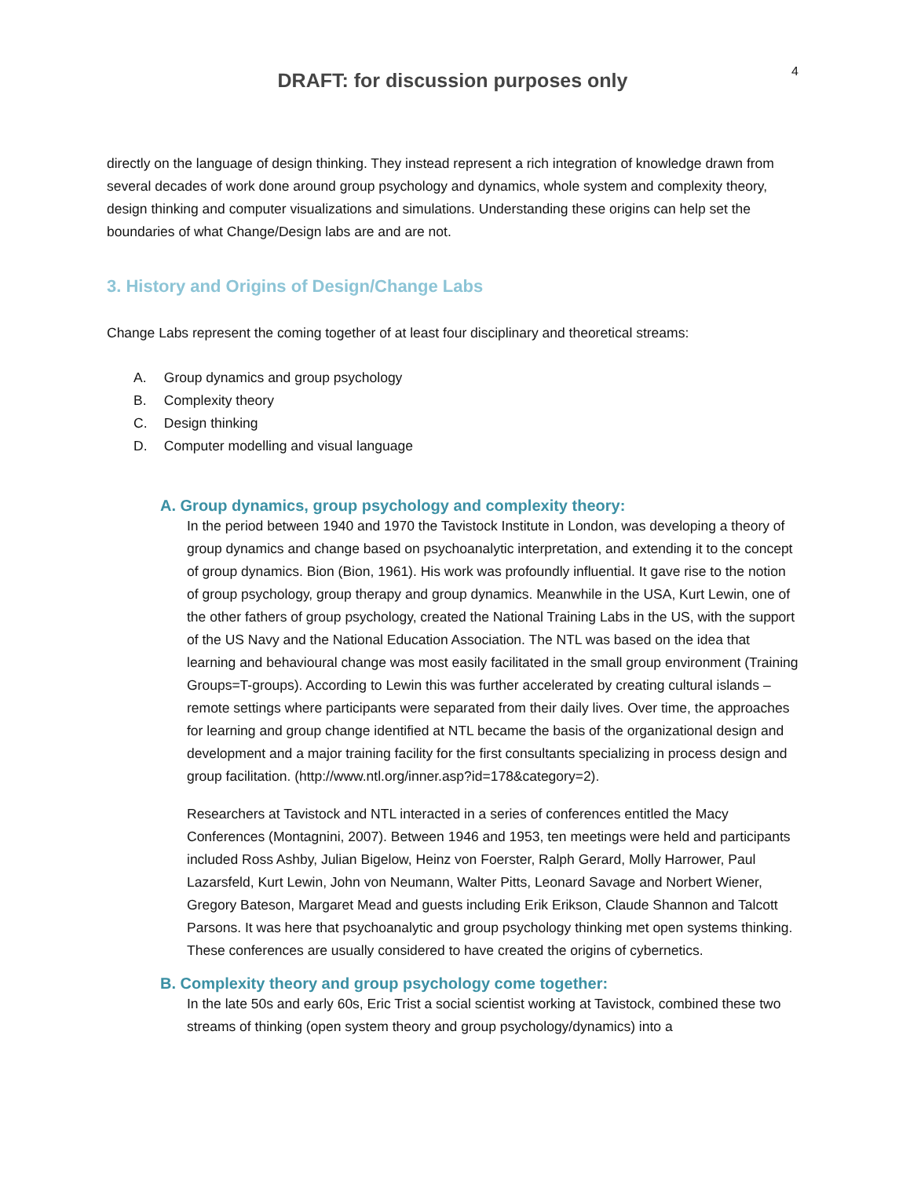DRAFT: for discussion purposes only
4
directly on the language of design thinking. They instead represent a rich integration of knowledge drawn from several decades of work done around group psychology and dynamics, whole system and complexity theory, design thinking and computer visualizations and simulations. Understanding these origins can help set the boundaries of what Change/Design labs are and are not.
3. History and Origins of Design/Change Labs
Change Labs represent the coming together of at least four disciplinary and theoretical streams:
A. Group dynamics and group psychology
B. Complexity theory
C. Design thinking
D. Computer modelling and visual language
A. Group dynamics, group psychology and complexity theory:
In the period between 1940 and 1970 the Tavistock Institute in London, was developing a theory of group dynamics and change based on psychoanalytic interpretation, and extending it to the concept of group dynamics. Bion (Bion, 1961). His work was profoundly influential. It gave rise to the notion of group psychology, group therapy and group dynamics. Meanwhile in the USA, Kurt Lewin, one of the other fathers of group psychology, created the National Training Labs in the US, with the support of the US Navy and the National Education Association. The NTL was based on the idea that learning and behavioural change was most easily facilitated in the small group environment (Training Groups=T-groups). According to Lewin this was further accelerated by creating cultural islands – remote settings where participants were separated from their daily lives. Over time, the approaches for learning and group change identified at NTL became the basis of the organizational design and development and a major training facility for the first consultants specializing in process design and group facilitation. (http://www.ntl.org/inner.asp?id=178&category=2).
Researchers at Tavistock and NTL interacted in a series of conferences entitled the Macy Conferences (Montagnini, 2007). Between 1946 and 1953, ten meetings were held and participants included Ross Ashby, Julian Bigelow, Heinz von Foerster, Ralph Gerard, Molly Harrower, Paul Lazarsfeld, Kurt Lewin, John von Neumann, Walter Pitts, Leonard Savage and Norbert Wiener, Gregory Bateson, Margaret Mead and guests including Erik Erikson, Claude Shannon and Talcott Parsons. It was here that psychoanalytic and group psychology thinking met open systems thinking. These conferences are usually considered to have created the origins of cybernetics.
B. Complexity theory and group psychology come together:
In the late 50s and early 60s, Eric Trist a social scientist working at Tavistock, combined these two streams of thinking (open system theory and group psychology/dynamics) into a